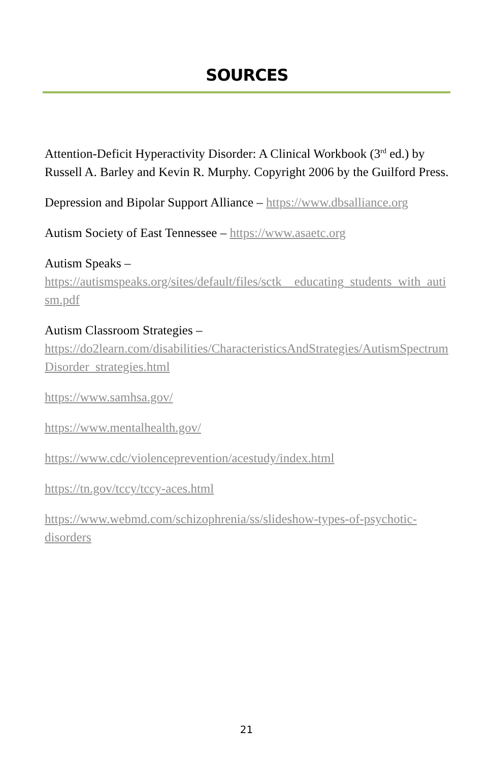SOURCES
Attention-Deficit Hyperactivity Disorder: A Clinical Workbook (3<sup>rd</sup> ed.) by Russell A. Barley and Kevin R. Murphy. Copyright 2006 by the Guilford Press.
Depression and Bipolar Support Alliance – https://www.dbsalliance.org
Autism Society of East Tennessee – https://www.asaetc.org
Autism Speaks –
https://autismspeaks.org/sites/default/files/sctk__educating_students_with_autism.pdf
Autism Classroom Strategies –
https://do2learn.com/disabilities/CharacteristicsAndStrategies/AutismSpectrumDisorder_strategies.html
https://www.samhsa.gov/
https://www.mentalhealth.gov/
https://www.cdc/violenceprevention/acestudy/index.html
https://tn.gov/tccy/tccy-aces.html
https://www.webmd.com/schizophrenia/ss/slideshow-types-of-psychotic-disorders
21